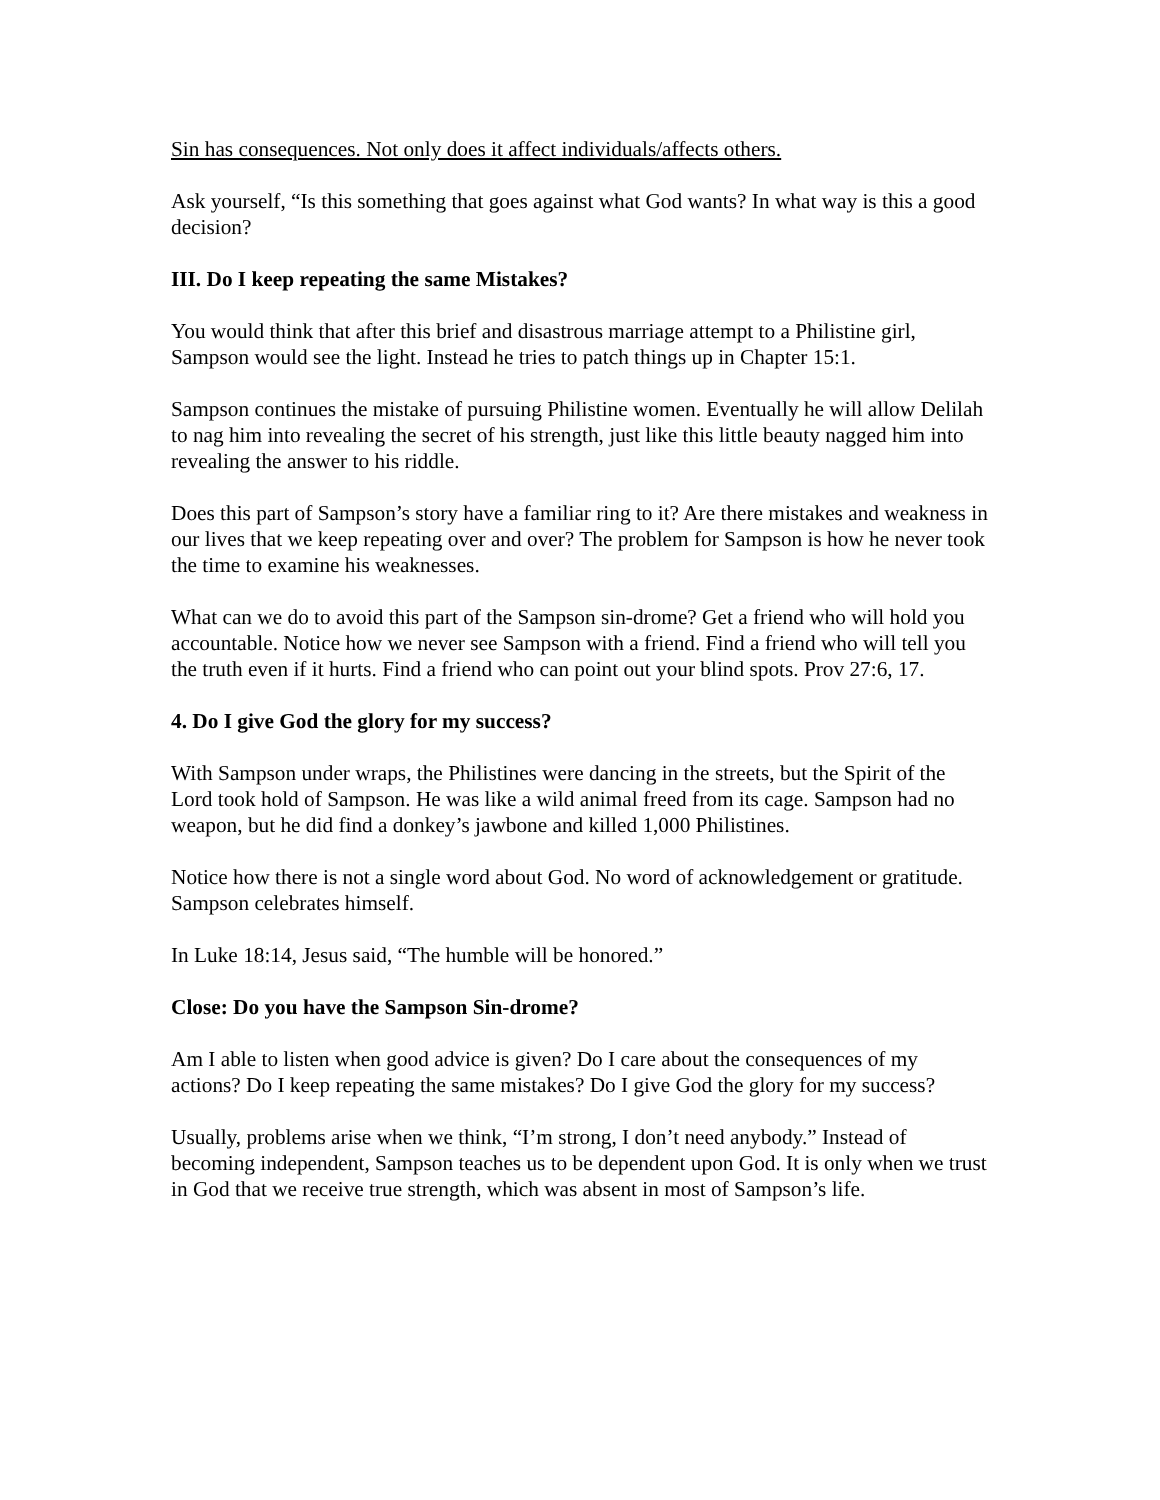Sin has consequences. Not only does it affect individuals/affects others.
Ask yourself, “Is this something that goes against what God wants? In what way is this a good decision?
III. Do I keep repeating the same Mistakes?
You would think that after this brief and disastrous marriage attempt to a Philistine girl, Sampson would see the light. Instead he tries to patch things up in Chapter 15:1.
Sampson continues the mistake of pursuing Philistine women. Eventually he will allow Delilah to nag him into revealing the secret of his strength, just like this little beauty nagged him into revealing the answer to his riddle.
Does this part of Sampson’s story have a familiar ring to it? Are there mistakes and weakness in our lives that we keep repeating over and over? The problem for Sampson is how he never took the time to examine his weaknesses.
What can we do to avoid this part of the Sampson sin-drome? Get a friend who will hold you accountable. Notice how we never see Sampson with a friend. Find a friend who will tell you the truth even if it hurts. Find a friend who can point out your blind spots. Prov 27:6, 17.
4. Do I give God the glory for my success?
With Sampson under wraps, the Philistines were dancing in the streets, but the Spirit of the Lord took hold of Sampson. He was like a wild animal freed from its cage. Sampson had no weapon, but he did find a donkey’s jawbone and killed 1,000 Philistines.
Notice how there is not a single word about God. No word of acknowledgement or gratitude. Sampson celebrates himself.
In Luke 18:14, Jesus said, “The humble will be honored.”
Close: Do you have the Sampson Sin-drome?
Am I able to listen when good advice is given? Do I care about the consequences of my actions? Do I keep repeating the same mistakes? Do I give God the glory for my success?
Usually, problems arise when we think, “I’m strong, I don’t need anybody.” Instead of becoming independent, Sampson teaches us to be dependent upon God. It is only when we trust in God that we receive true strength, which was absent in most of Sampson’s life.